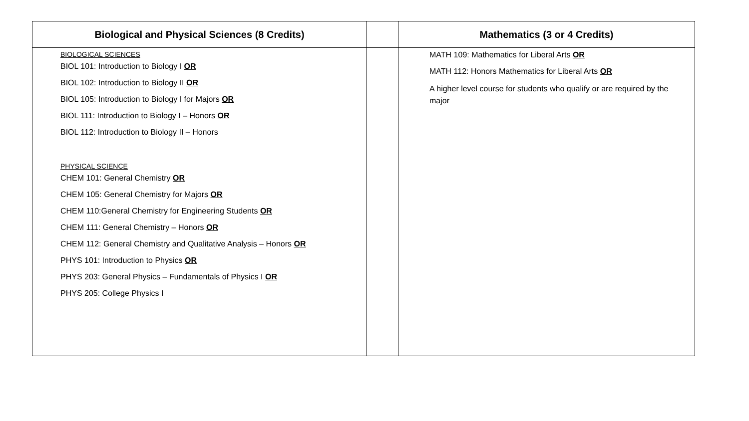| Biological and Physical Sciences (8 Credits) | | Mathematics (3 or 4 Credits) |
| --- | --- | --- |
| BIOLOGICAL SCIENCES BIOL 101: Introduction to Biology I OR BIOL 102: Introduction to Biology II OR BIOL 105: Introduction to Biology I for Majors OR BIOL 111: Introduction to Biology I – Honors OR BIOL 112: Introduction to Biology II – Honors PHYSICAL SCIENCE CHEM 101: General Chemistry OR CHEM 105: General Chemistry for Majors OR CHEM 110:General Chemistry for Engineering Students OR CHEM 111: General Chemistry – Honors OR CHEM 112: General Chemistry and Qualitative Analysis – Honors OR PHYS 101: Introduction to Physics OR PHYS 203: General Physics – Fundamentals of Physics I OR PHYS 205: College Physics I | | MATH 109: Mathematics for Liberal Arts OR MATH 112: Honors Mathematics for Liberal Arts OR A higher level course for students who qualify or are required by the major |